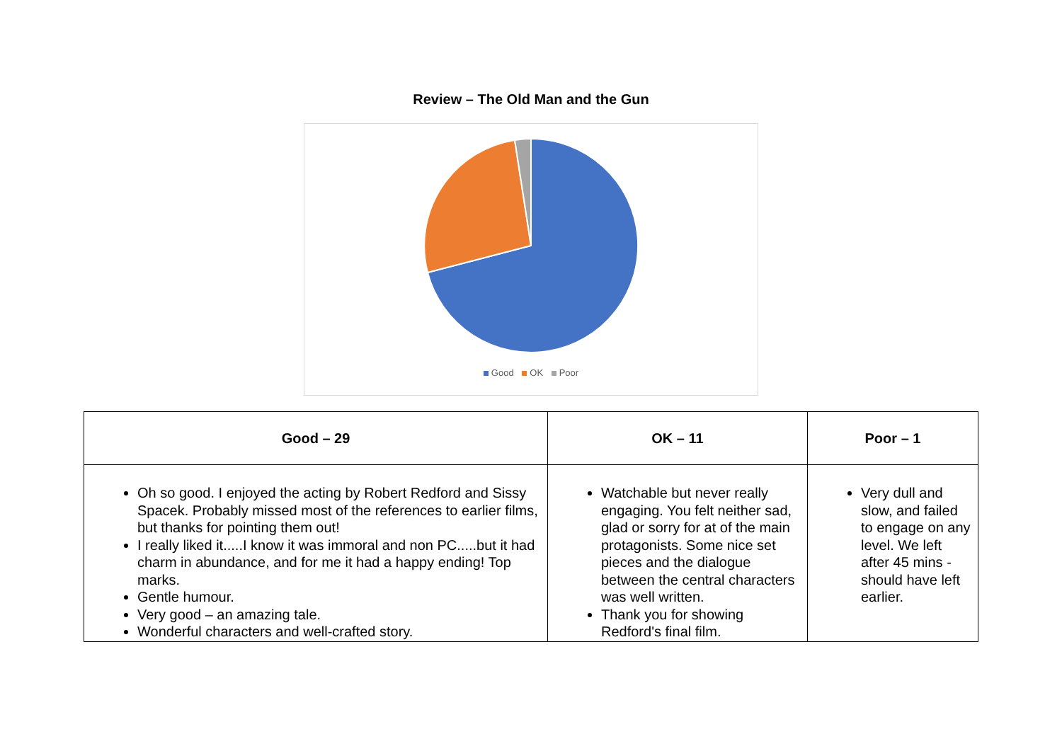Review – The Old Man and the Gun
Good OK Poor
| Good – 29 | OK – 11 | Poor – 1 |
| --- | --- | --- |
| Oh so good. I enjoyed the acting by Robert Redford and Sissy Spacek. Probably missed most of the references to earlier films, but thanks for pointing them out! I really liked it.....I know it was immoral and non PC.....but it had charm in abundance, and for me it had a happy ending! Top marks. Gentle humour. Very good – an amazing tale. Wonderful characters and well-crafted story. | Watchable but never really engaging. You felt neither sad, glad or sorry for at of the main protagonists. Some nice set pieces and the dialogue between the central characters was well written. Thank you for showing Redford's final film. | Very dull and slow, and failed to engage on any level. We left after 45 mins - should have left earlier. |